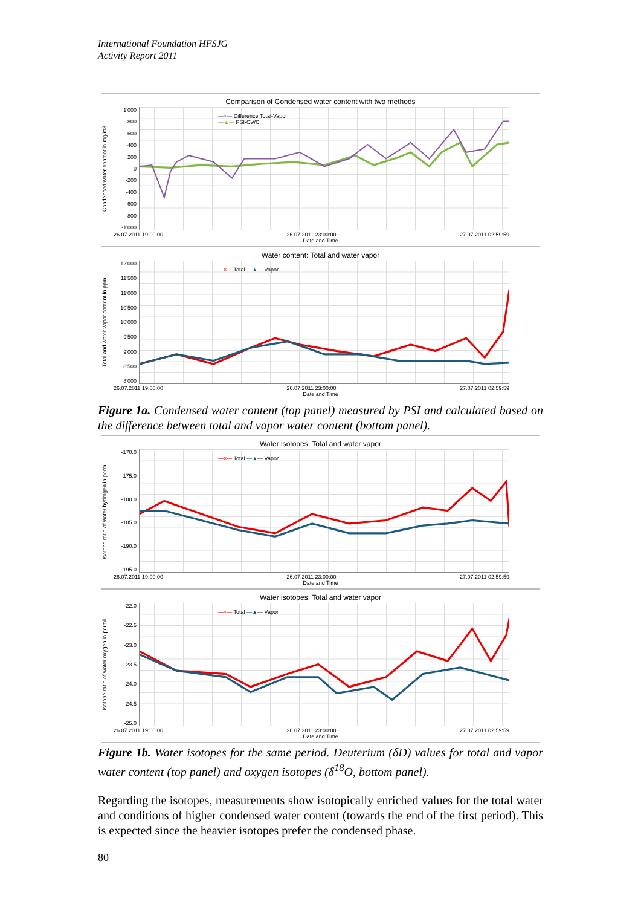International Foundation HFSJG
Activity Report 2011
Comparison of Condensed water content with two methods
Condensed water content in mg/m3
1'000
800
600
400
200
0
-200
-400
-600
-800
-1'000
—×— Difference Total-Vapor
—▲— PSI-CWC
26.07.2011 19:00:00 26.07.2011 23:00:00 27.07.2011 02:59:59
Date and Time
Water content: Total and water vapor
Total and water vapor content in ppm
12'000
11'500
11'000
10'500
10'000
9'500
9'000
8'500
8'000
—×— Total —▲— Vapor
26.07.2011 19:00:00 26.07.2011 23:00:00 27.07.2011 02:59:59
Date and Time
Figure 1a. Condensed water content (top panel) measured by PSI and calculated based on the difference between total and vapor water content (bottom panel).
Water isotopes: Total and water vapor
Isotope ratio of water hydrogen in permil
-170.0
-175.0
-180.0
-185.0
-190.0
-195.0
—×— Total —▲— Vapor
26.07.2011 19:00:00 26.07.2011 23:00:00 27.07.2011 02:59:59
Date and Time
Water isotopes: Total and water vapor
Isotope ratio of water oxygen in permil
-22.0
-22.5
-23.0
-23.5
-24.0
-24.5
-25.0
—×— Total —▲— Vapor
26.07.2011 19:00:00 26.07.2011 23:00:00 27.07.2011 02:59:59
Date and Time
Figure 1b. Water isotopes for the same period. Deuterium (δD) values for total and vapor water content (top panel) and oxygen isotopes (δ<sup>18</sup>O, bottom panel).
Regarding the isotopes, measurements show isotopically enriched values for the total water and conditions of higher condensed water content (towards the end of the first period). This is expected since the heavier isotopes prefer the condensed phase.
80